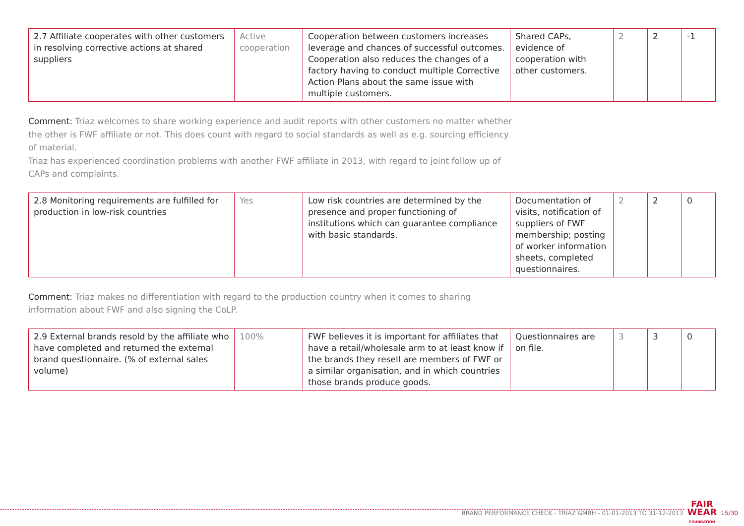| 2.7 Affiliate cooperates with other customers in resolving corrective actions at shared suppliers | Active cooperation | Cooperation between customers increases leverage and chances of successful outcomes. Cooperation also reduces the changes of a factory having to conduct multiple Corrective Action Plans about the same issue with multiple customers. | Shared CAPs, evidence of cooperation with other customers. | 2 | 2 | -1 |
Comment: Triaz welcomes to share working experience and audit reports with other customers no matter whether the other is FWF affiliate or not. This does count with regard to social standards as well as e.g. sourcing efficiency of material.
Triaz has experienced coordination problems with another FWF affiliate in 2013, with regard to joint follow up of CAPs and complaints.
| 2.8 Monitoring requirements are fulfilled for production in low-risk countries | Yes | Low risk countries are determined by the presence and proper functioning of institutions which can guarantee compliance with basic standards. | Documentation of visits, notification of suppliers of FWF membership; posting of worker information sheets, completed questionnaires. | 2 | 2 | 0 |
Comment: Triaz makes no differentiation with regard to the production country when it comes to sharing information about FWF and also signing the CoLP.
| 2.9 External brands resold by the affiliate who have completed and returned the external brand questionnaire. (% of external sales volume) | 100% | FWF believes it is important for affiliates that have a retail/wholesale arm to at least know if the brands they resell are members of FWF or a similar organisation, and in which countries those brands produce goods. | Questionnaires are on file. | 3 | 3 | 0 |
BRAND PERFORMANCE CHECK - TRIAZ GMBH - 01-01-2013 TO 31-12-2013 FAIR
WEAR
FOUNDATION 15/30